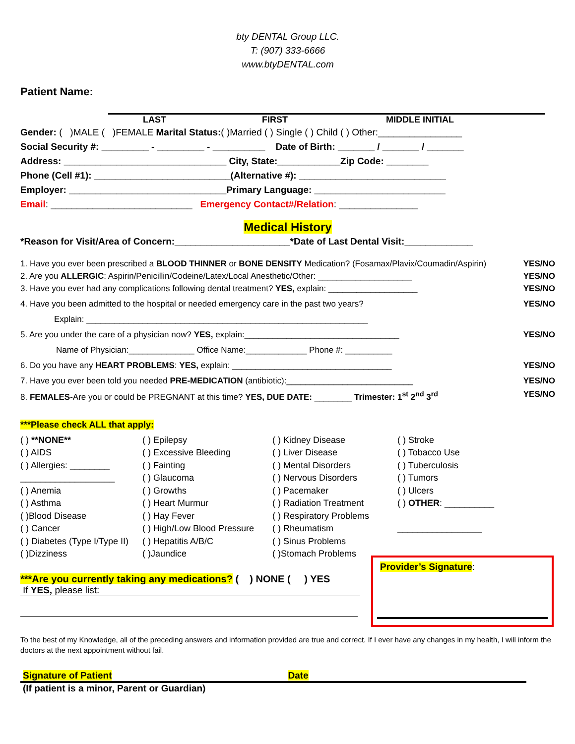bty DENTAL Group LLC.
T: (907) 333-6666
www.btyDENTAL.com
Patient Name:
LAST FIRST MIDDLE INITIAL
Gender: ( )MALE ( )FEMALE Marital Status:( )Married ( ) Single ( ) Child ( ) Other:________________
Social Security #: _________ - _________ - __________ Date of Birth: _______ / _______ / _______
Address: _______________________________ City, State:____________Zip Code: ________
Phone (Cell #1): __________________________(Alternative #): ____________________________
Employer: ______________________________Primary Language: _________________________
Email: ___________________________ Emergency Contact#/Relation: _______________
Medical History
*Reason for Visit/Area of Concern:______________________*Date of Last Dental Visit:_____________
1. Have you ever been prescribed a BLOOD THINNER or BONE DENSITY Medication? (Fosamax/Plavix/Coumadin/Aspirin) YES/NO
2. Are you ALLERGIC: Aspirin/Penicillin/Codeine/Latex/Local Anesthetic/Other: ____________________ YES/NO
3. Have you ever had any complications following dental treatment? YES, explain: ___________________ YES/NO
4. Have you been admitted to the hospital or needed emergency care in the past two years? YES/NO
Explain: ____________________________________________________________
5. Are you under the care of a physician now? YES, explain:_________________________________ YES/NO
Name of Physician:______________ Office Name:_____________ Phone #: __________
6. Do you have any HEART PROBLEMS: YES, explain: __________________________________ YES/NO
7. Have you ever been told you needed PRE-MEDICATION (antibiotic):___________________________ YES/NO
8. FEMALES-Are you or could be PREGNANT at this time? YES, DUE DATE: ________ Trimester: 1<sup>st</sup> 2<sup>nd</sup> 3<sup>rd</sup> YES/NO
***Please check ALL that apply:
( ) **NONE**
( ) AIDS
( ) Allergies: ________
___________________
( ) Anemia
( ) Asthma
( )Blood Disease
( ) Cancer
( ) Diabetes (Type I/Type II)
( )Dizziness
( ) Epilepsy
( ) Excessive Bleeding
( ) Fainting
( ) Glaucoma
( ) Growths
( ) Heart Murmur
( ) Hay Fever
( ) High/Low Blood Pressure
( ) Hepatitis A/B/C
( )Jaundice
( ) Kidney Disease
( ) Liver Disease
( ) Mental Disorders
( ) Nervous Disorders
( ) Pacemaker
( ) Radiation Treatment
( ) Respiratory Problems
( ) Rheumatism
( ) Sinus Problems
( )Stomach Problems
( ) Stroke
( ) Tobacco Use
( ) Tuberculosis
( ) Tumors
( ) Ulcers
( ) OTHER: __________
_________________
***Are you currently taking any medications? ( ) NONE ( ) YES
If YES, please list:
Provider’s Signature:
To the best of my Knowledge, all of the preceding answers and information provided are true and correct. If I ever have any changes in my health, I will inform the doctors at the next appointment without fail.
Signature of Patient Date
(If patient is a minor, Parent or Guardian)